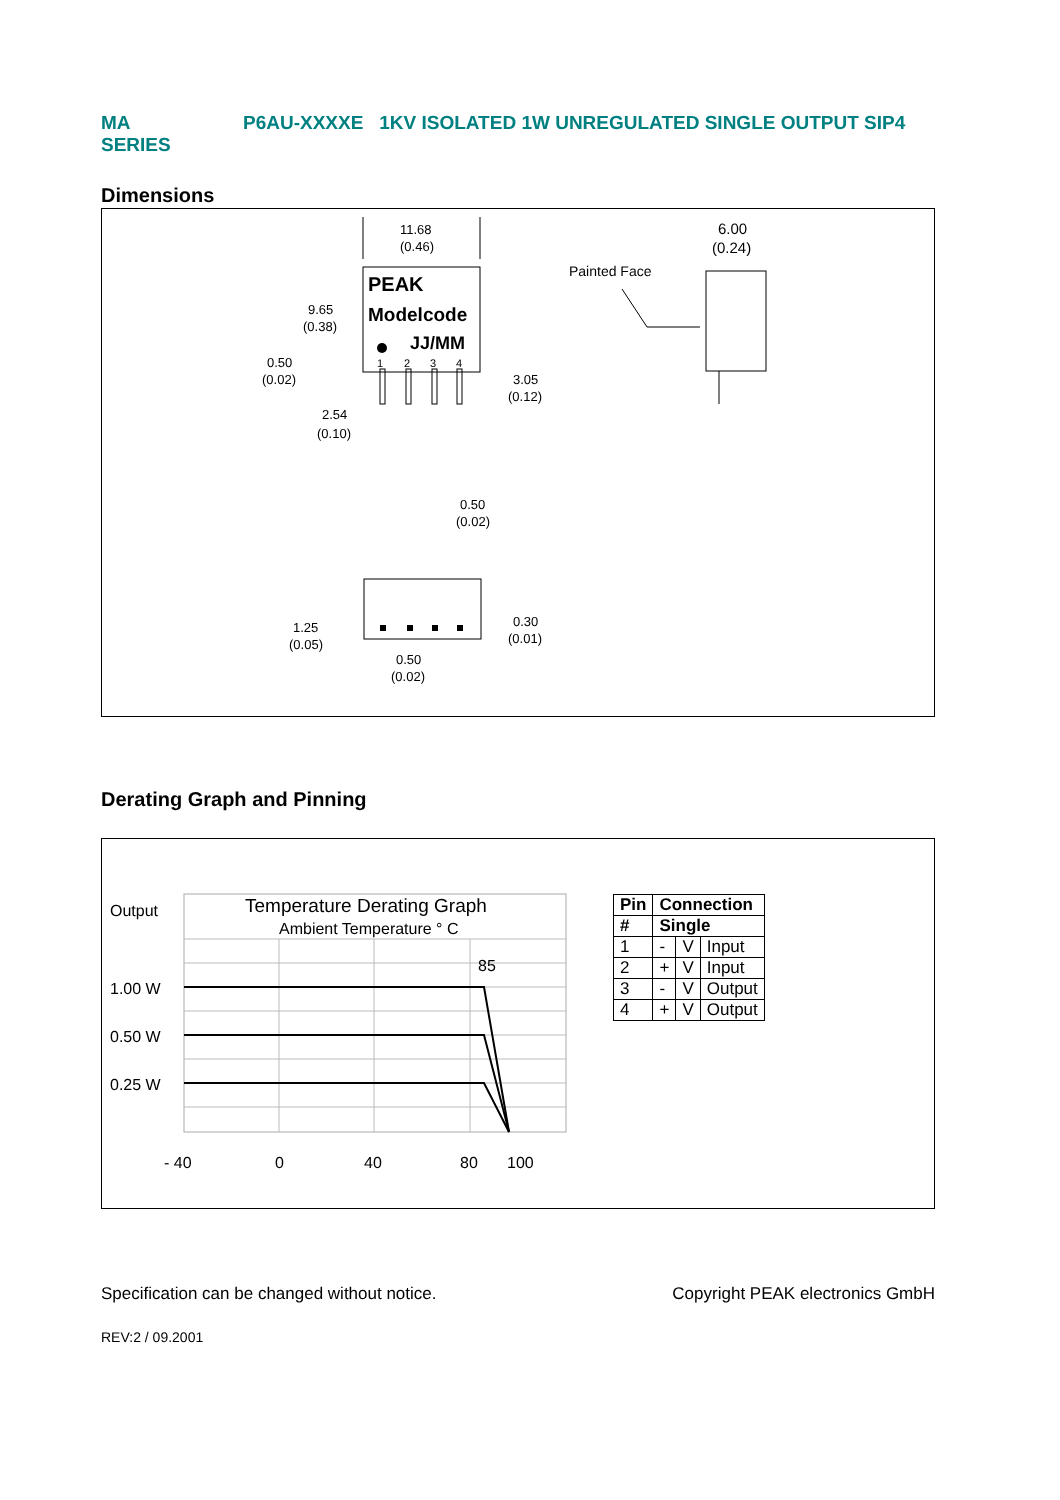MA
SERIES
P6AU-XXXXE 1KV ISOLATED 1W UNREGULATED SINGLE OUTPUT SIP4
Dimensions
PEAK
Modelcode
JJ/MM
1
2
3
4
11.68
(0.46)
6.00
(0.24)
Painted Face
9.65
(0.38)
0.50
(0.02)
3.05
(0.12)
2.54
(0.10)
0.50
(0.02)
1.25
(0.05)
0.30
(0.01)
0.50
(0.02)
Derating Graph and Pinning
Output
Temperature Derating Graph
Ambient Temperature ° C
85
1.00 W
0.50 W
0.25 W
- 40
0
40
80
100
| Pin | Connection | | |
| --- | --- | --- | --- |
| # | Single | | |
| 1 | - | V | Input |
| 2 | + | V | Input |
| 3 | - | V | Output |
| 4 | + | V | Output |
Specification can be changed without notice. Copyright PEAK electronics GmbH
REV:2 / 09.2001